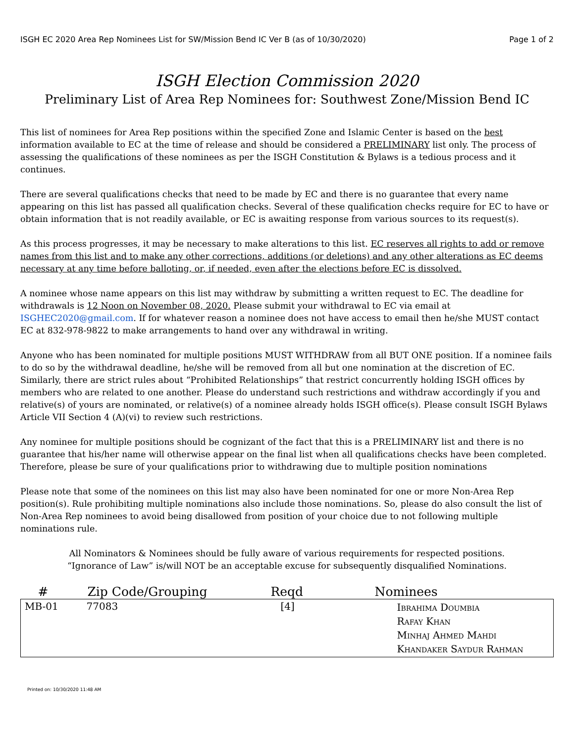ISGH EC 2020 Area Rep Nominees List for SW/Mission Bend IC Ver B (as of 10/30/2020) Page 1 of 2
ISGH Election Commission 2020
Preliminary List of Area Rep Nominees for: Southwest Zone/Mission Bend IC
This list of nominees for Area Rep positions within the specified Zone and Islamic Center is based on the best information available to EC at the time of release and should be considered a PRELIMINARY list only. The process of assessing the qualifications of these nominees as per the ISGH Constitution & Bylaws is a tedious process and it continues.
There are several qualifications checks that need to be made by EC and there is no guarantee that every name appearing on this list has passed all qualification checks. Several of these qualification checks require for EC to have or obtain information that is not readily available, or EC is awaiting response from various sources to its request(s).
As this process progresses, it may be necessary to make alterations to this list. EC reserves all rights to add or remove names from this list and to make any other corrections, additions (or deletions) and any other alterations as EC deems necessary at any time before balloting, or, if needed, even after the elections before EC is dissolved.
A nominee whose name appears on this list may withdraw by submitting a written request to EC. The deadline for withdrawals is 12 Noon on November 08, 2020. Please submit your withdrawal to EC via email at ISGHEC2020@gmail.com. If for whatever reason a nominee does not have access to email then he/she MUST contact EC at 832-978-9822 to make arrangements to hand over any withdrawal in writing.
Anyone who has been nominated for multiple positions MUST WITHDRAW from all BUT ONE position. If a nominee fails to do so by the withdrawal deadline, he/she will be removed from all but one nomination at the discretion of EC. Similarly, there are strict rules about “Prohibited Relationships” that restrict concurrently holding ISGH offices by members who are related to one another. Please do understand such restrictions and withdraw accordingly if you and relative(s) of yours are nominated, or relative(s) of a nominee already holds ISGH office(s). Please consult ISGH Bylaws Article VII Section 4 (A)(vi) to review such restrictions.
Any nominee for multiple positions should be cognizant of the fact that this is a PRELIMINARY list and there is no guarantee that his/her name will otherwise appear on the final list when all qualifications checks have been completed. Therefore, please be sure of your qualifications prior to withdrawing due to multiple position nominations
Please note that some of the nominees on this list may also have been nominated for one or more Non-Area Rep position(s). Rule prohibiting multiple nominations also include those nominations. So, please do also consult the list of Non-Area Rep nominees to avoid being disallowed from position of your choice due to not following multiple nominations rule.
All Nominators & Nominees should be fully aware of various requirements for respected positions.
“Ignorance of Law” is/will NOT be an acceptable excuse for subsequently disqualified Nominations.
| # | Zip Code/Grouping | Reqd | Nominees |
| --- | --- | --- | --- |
| MB-01 | 77083 | [4] | Ibrahima Doumbia Rafay Khan Minhaj Ahmed Mahdi Khandaker Saydur Rahman |
Printed on: 10/30/2020 11:48 AM